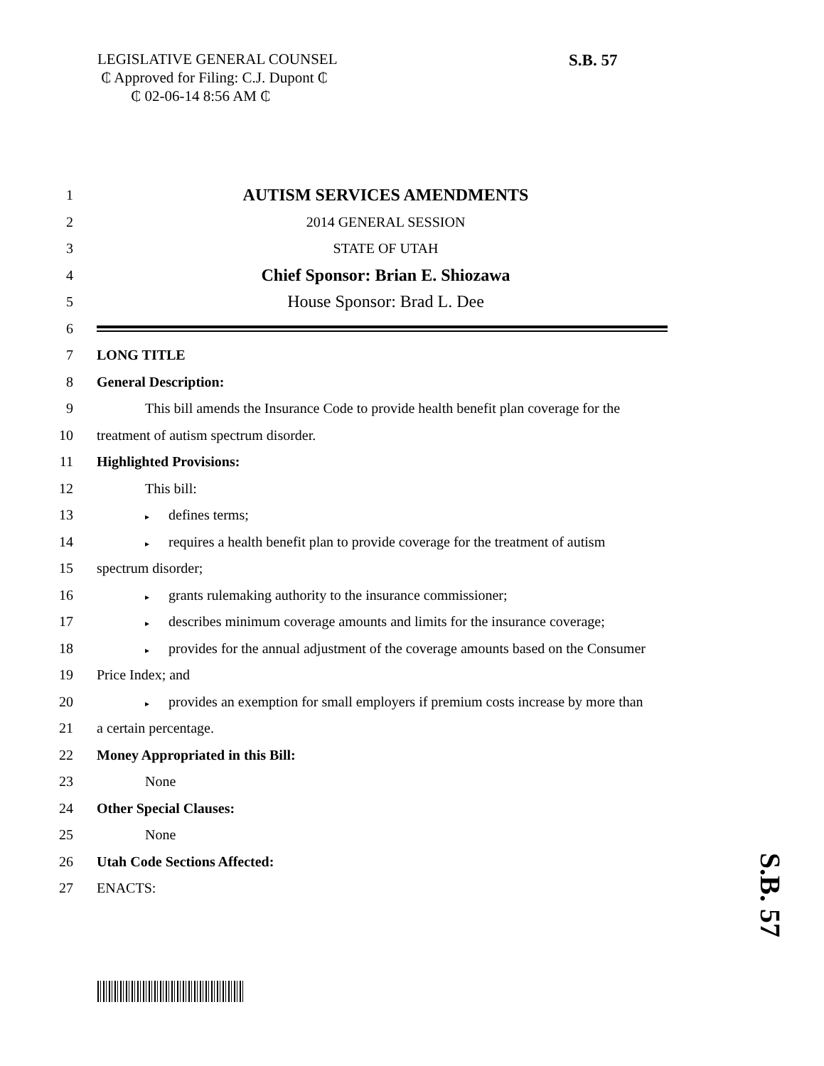LEGISLATIVE GENERAL COUNSEL
₵ Approved for Filing: C.J. Dupont ₵
₵ 02-06-14 8:56 AM ₵
S.B. 57
1
AUTISM SERVICES AMENDMENTS
2 2014 GENERAL SESSION
3 STATE OF UTAH
4
Chief Sponsor: Brian E. Shiozawa
5
House Sponsor: Brad L. Dee
6
7 LONG TITLE
8 General Description:
9
This bill amends the Insurance Code to provide health benefit plan coverage for the
10
treatment of autism spectrum disorder.
11 Highlighted Provisions:
12 This bill:
13
▸ defines terms;
14
▸ requires a health benefit plan to provide coverage for the treatment of autism
15 spectrum disorder;
16
▸ grants rulemaking authority to the insurance commissioner;
17
▸ describes minimum coverage amounts and limits for the insurance coverage;
18
▸ provides for the annual adjustment of the coverage amounts based on the Consumer
19 Price Index; and
20
▸ provides an exemption for small employers if premium costs increase by more than
21 a certain percentage.
22
Money Appropriated in this Bill:
23 None
24 Other Special Clauses:
25 None
26 Utah Code Sections Affected:
27 ENACTS:
S.B. 57